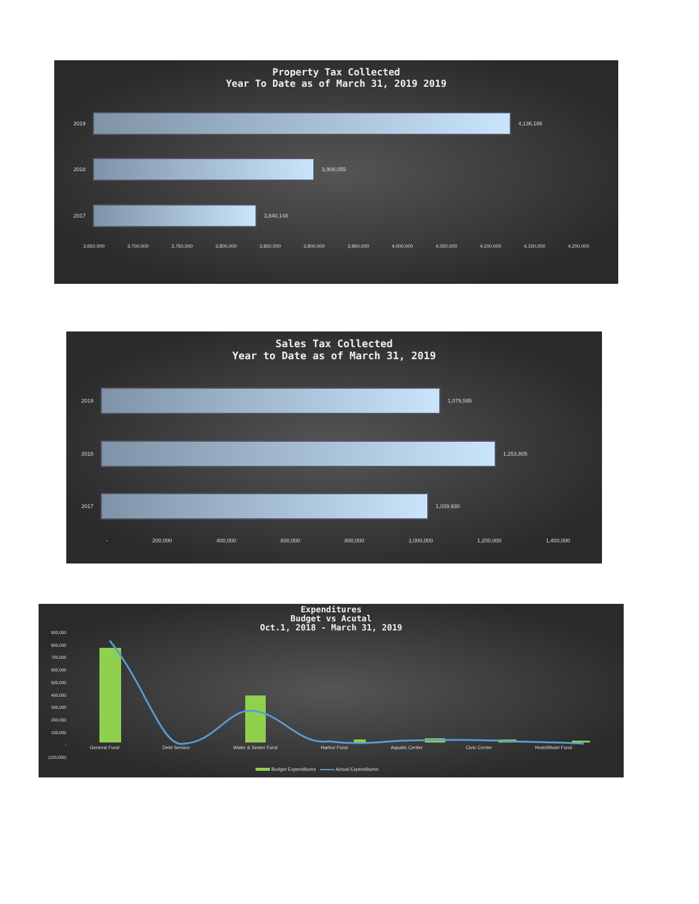Property Tax Collected
Year To Date as of March 31, 2019 2019
2019 4,136,186
2018 3,908,055
2017 3,840,148
3,650,000 3,700,000 3,750,000 3,800,000 3,850,000 3,900,000 3,950,000 4,000,000 4,050,000 4,100,000 4,150,000 4,200,000
Sales Tax Collected
Year to Date as of March 31, 2019
2019 1,079,595
2018 1,253,805
2017 1,039,930
- 200,000 400,000 600,000 800,000 1,000,000 1,200,000 1,400,000
Expenditures
Budget vs Acutal
Oct.1, 2018 - March 31, 2019
900,000
800,000
700,000
600,000
500,000
400,000
300,000
200,000
100,000
-
(100,000)
General Fund Debt Service Water & Sewer Fund Harbor Fund Aquatic Center Civic Center Hotel/Motel Fund
Budget Expenditures Actual Expenditures